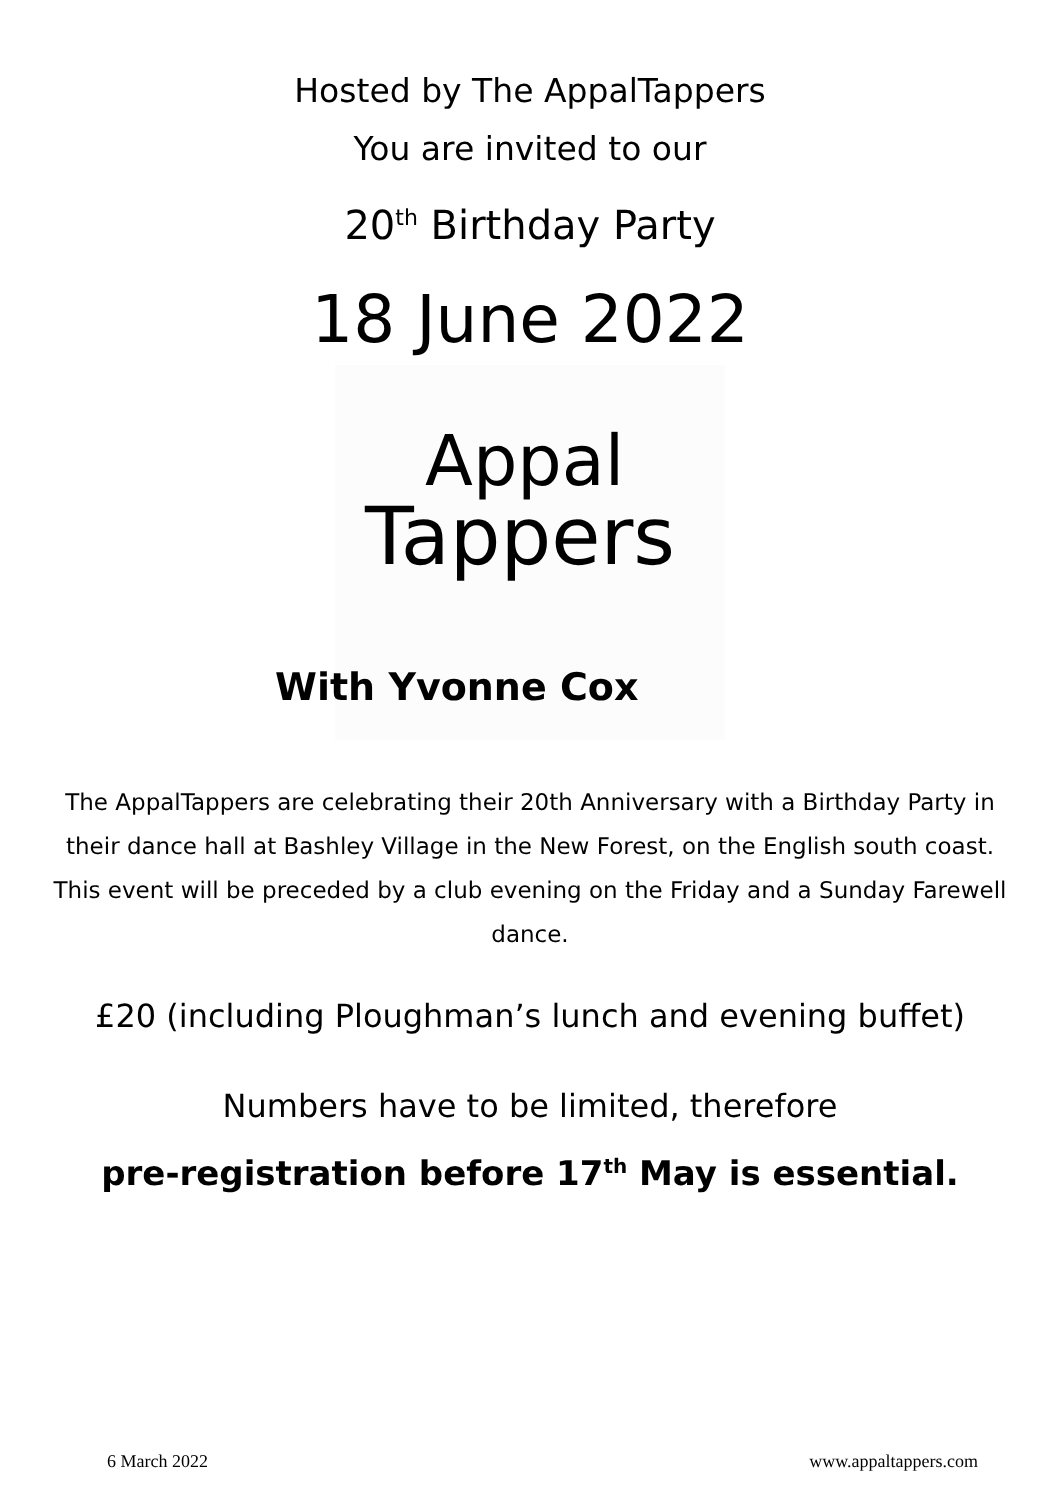Hosted by The AppalTappers
You are invited to our
20<sup>th</sup> Birthday Party
18 June 2022
Appal
Tappers
With Yvonne Cox
The AppalTappers are celebrating their 20th Anniversary with a Birthday Party in their dance hall at Bashley Village in the New Forest, on the English south coast. This event will be preceded by a club evening on the Friday and a Sunday Farewell dance.
£20 (including Ploughman’s lunch and evening buffet)
Numbers have to be limited, therefore
pre-registration before 17<sup>th</sup> May is essential.
6 March 2022 www.appaltappers.com